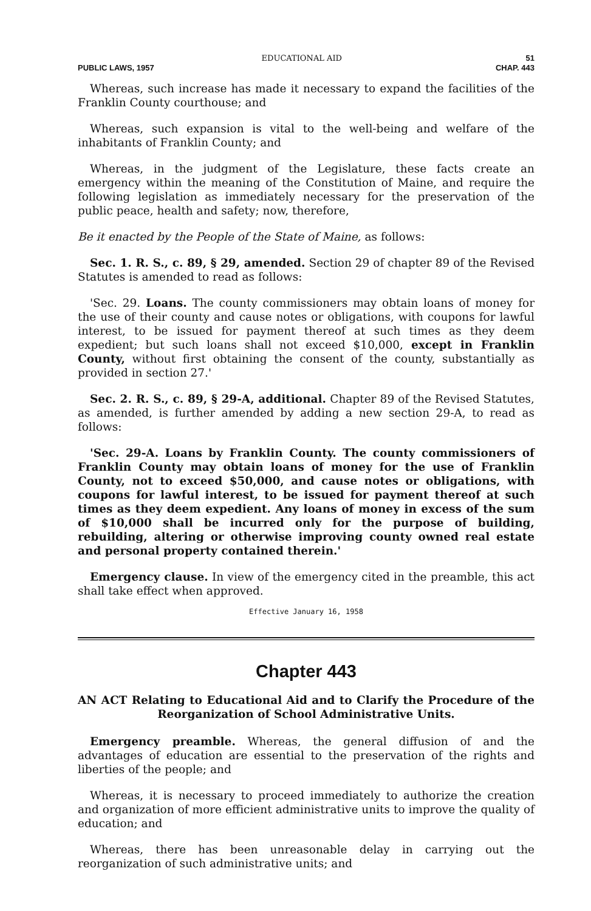EDUCATIONAL AID 51
PUBLIC LAWS, 1957 CHAP. 443
Whereas, such increase has made it necessary to expand the facilities of the Franklin County courthouse; and
Whereas, such expansion is vital to the well-being and welfare of the inhabitants of Franklin County; and
Whereas, in the judgment of the Legislature, these facts create an emergency within the meaning of the Constitution of Maine, and require the following legislation as immediately necessary for the preservation of the public peace, health and safety; now, therefore,
Be it enacted by the People of the State of Maine, as follows:
Sec. 1. R. S., c. 89, § 29, amended. Section 29 of chapter 89 of the Revised Statutes is amended to read as follows:
'Sec. 29. Loans. The county commissioners may obtain loans of money for the use of their county and cause notes or obligations, with coupons for lawful interest, to be issued for payment thereof at such times as they deem expedient; but such loans shall not exceed $10,000, except in Franklin County, without first obtaining the consent of the county, substantially as provided in section 27.'
Sec. 2. R. S., c. 89, § 29-A, additional. Chapter 89 of the Revised Statutes, as amended, is further amended by adding a new section 29-A, to read as follows:
'Sec. 29-A. Loans by Franklin County. The county commissioners of Franklin County may obtain loans of money for the use of Franklin County, not to exceed $50,000, and cause notes or obligations, with coupons for lawful interest, to be issued for payment thereof at such times as they deem expedient. Any loans of money in excess of the sum of $10,000 shall be incurred only for the purpose of building, rebuilding, altering or otherwise improving county owned real estate and personal property contained therein.'
Emergency clause. In view of the emergency cited in the preamble, this act shall take effect when approved.
Effective January 16, 1958
Chapter 443
AN ACT Relating to Educational Aid and to Clarify the Procedure of the Reorganization of School Administrative Units.
Emergency preamble. Whereas, the general diffusion of and the advantages of education are essential to the preservation of the rights and liberties of the people; and
Whereas, it is necessary to proceed immediately to authorize the creation and organization of more efficient administrative units to improve the quality of education; and
Whereas, there has been unreasonable delay in carrying out the reorganization of such administrative units; and